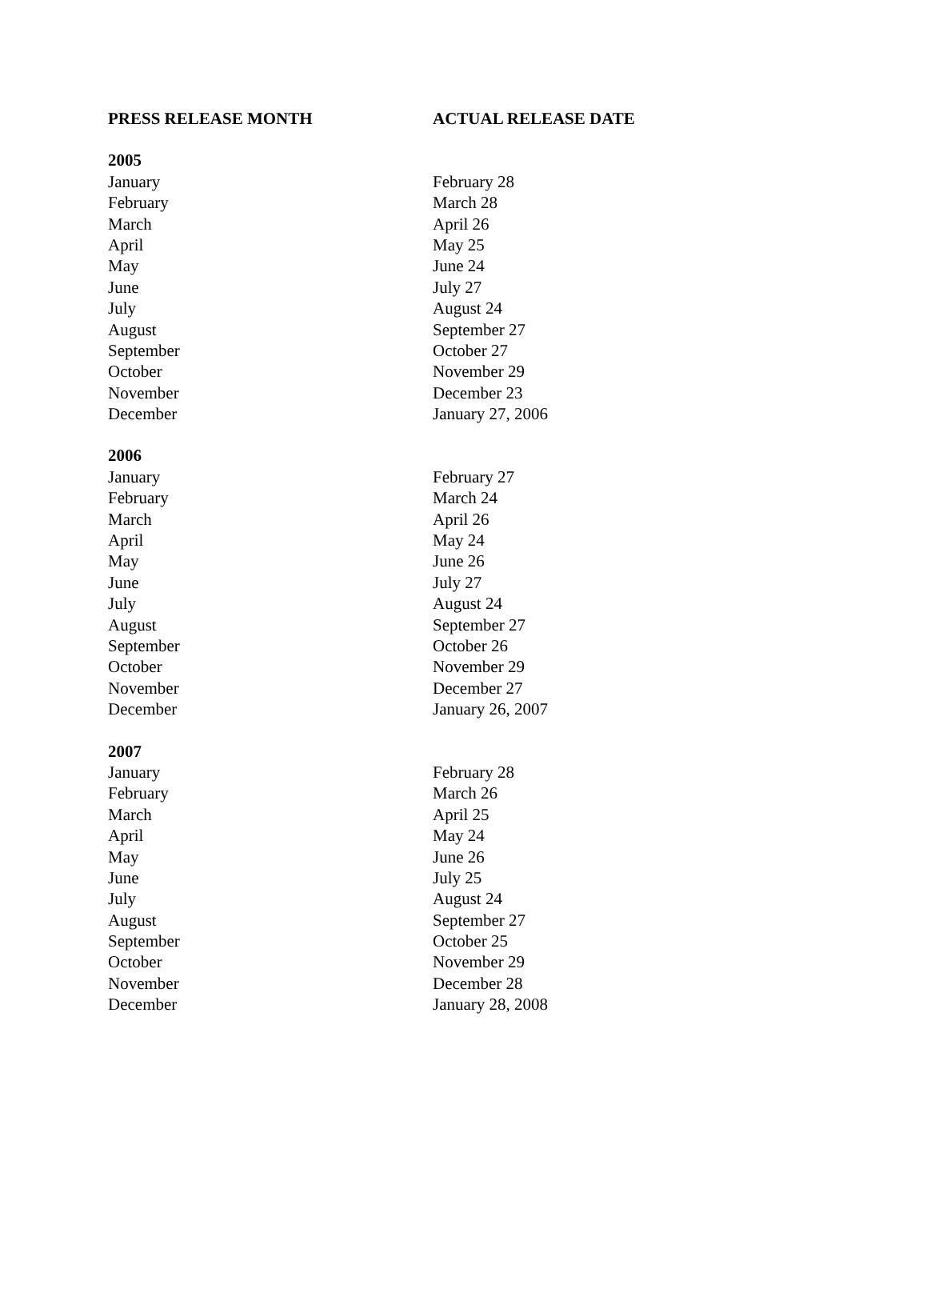| PRESS RELEASE MONTH | ACTUAL RELEASE DATE |
| --- | --- |
| 2005 | |
| January | February 28 |
| February | March 28 |
| March | April 26 |
| April | May 25 |
| May | June 24 |
| June | July 27 |
| July | August 24 |
| August | September 27 |
| September | October 27 |
| October | November 29 |
| November | December 23 |
| December | January 27, 2006 |
| 2006 | |
| January | February 27 |
| February | March 24 |
| March | April 26 |
| April | May 24 |
| May | June 26 |
| June | July 27 |
| July | August 24 |
| August | September 27 |
| September | October 26 |
| October | November 29 |
| November | December 27 |
| December | January 26, 2007 |
| 2007 | |
| January | February 28 |
| February | March 26 |
| March | April 25 |
| April | May 24 |
| May | June 26 |
| June | July 25 |
| July | August 24 |
| August | September 27 |
| September | October 25 |
| October | November 29 |
| November | December 28 |
| December | January 28, 2008 |